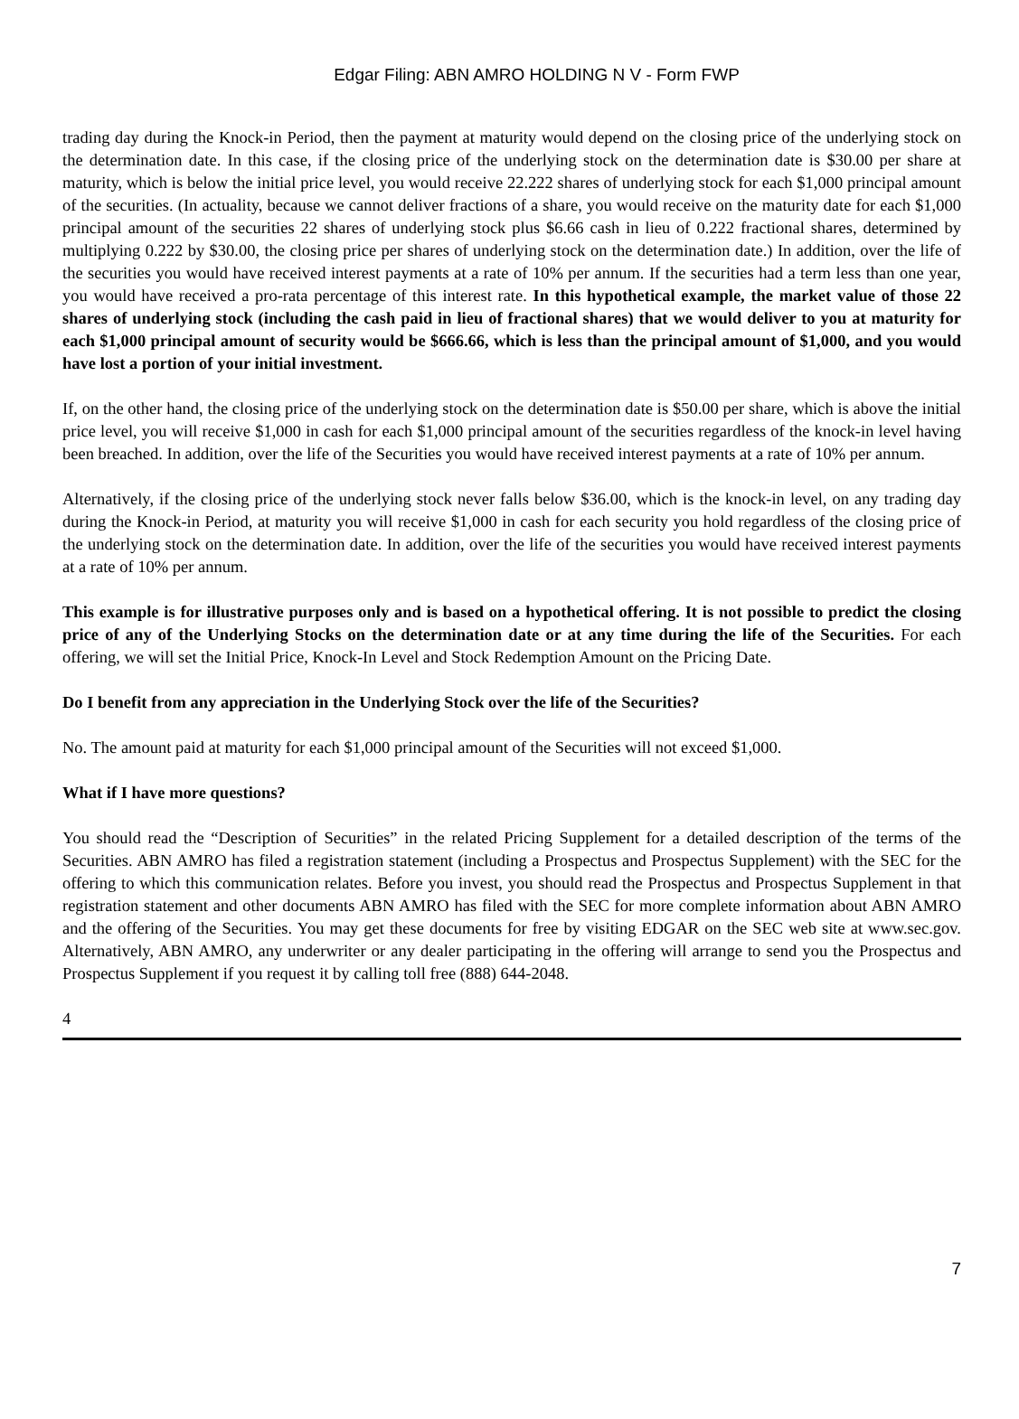Edgar Filing: ABN AMRO HOLDING N V - Form FWP
trading day during the Knock-in Period, then the payment at maturity would depend on the closing price of the underlying stock on the determination date. In this case, if the closing price of the underlying stock on the determination date is $30.00 per share at maturity, which is below the initial price level, you would receive 22.222 shares of underlying stock for each $1,000 principal amount of the securities. (In actuality, because we cannot deliver fractions of a share, you would receive on the maturity date for each $1,000 principal amount of the securities 22 shares of underlying stock plus $6.66 cash in lieu of 0.222 fractional shares, determined by multiplying 0.222 by $30.00, the closing price per shares of underlying stock on the determination date.) In addition, over the life of the securities you would have received interest payments at a rate of 10% per annum. If the securities had a term less than one year, you would have received a pro-rata percentage of this interest rate. In this hypothetical example, the market value of those 22 shares of underlying stock (including the cash paid in lieu of fractional shares) that we would deliver to you at maturity for each $1,000 principal amount of security would be $666.66, which is less than the principal amount of $1,000, and you would have lost a portion of your initial investment.
If, on the other hand, the closing price of the underlying stock on the determination date is $50.00 per share, which is above the initial price level, you will receive $1,000 in cash for each $1,000 principal amount of the securities regardless of the knock-in level having been breached. In addition, over the life of the Securities you would have received interest payments at a rate of 10% per annum.
Alternatively, if the closing price of the underlying stock never falls below $36.00, which is the knock-in level, on any trading day during the Knock-in Period, at maturity you will receive $1,000 in cash for each security you hold regardless of the closing price of the underlying stock on the determination date. In addition, over the life of the securities you would have received interest payments at a rate of 10% per annum.
This example is for illustrative purposes only and is based on a hypothetical offering. It is not possible to predict the closing price of any of the Underlying Stocks on the determination date or at any time during the life of the Securities. For each offering, we will set the Initial Price, Knock-In Level and Stock Redemption Amount on the Pricing Date.
Do I benefit from any appreciation in the Underlying Stock over the life of the Securities?
No. The amount paid at maturity for each $1,000 principal amount of the Securities will not exceed $1,000.
What if I have more questions?
You should read the “Description of Securities” in the related Pricing Supplement for a detailed description of the terms of the Securities. ABN AMRO has filed a registration statement (including a Prospectus and Prospectus Supplement) with the SEC for the offering to which this communication relates. Before you invest, you should read the Prospectus and Prospectus Supplement in that registration statement and other documents ABN AMRO has filed with the SEC for more complete information about ABN AMRO and the offering of the Securities. You may get these documents for free by visiting EDGAR on the SEC web site at www.sec.gov. Alternatively, ABN AMRO, any underwriter or any dealer participating in the offering will arrange to send you the Prospectus and Prospectus Supplement if you request it by calling toll free (888) 644-2048.
4
7